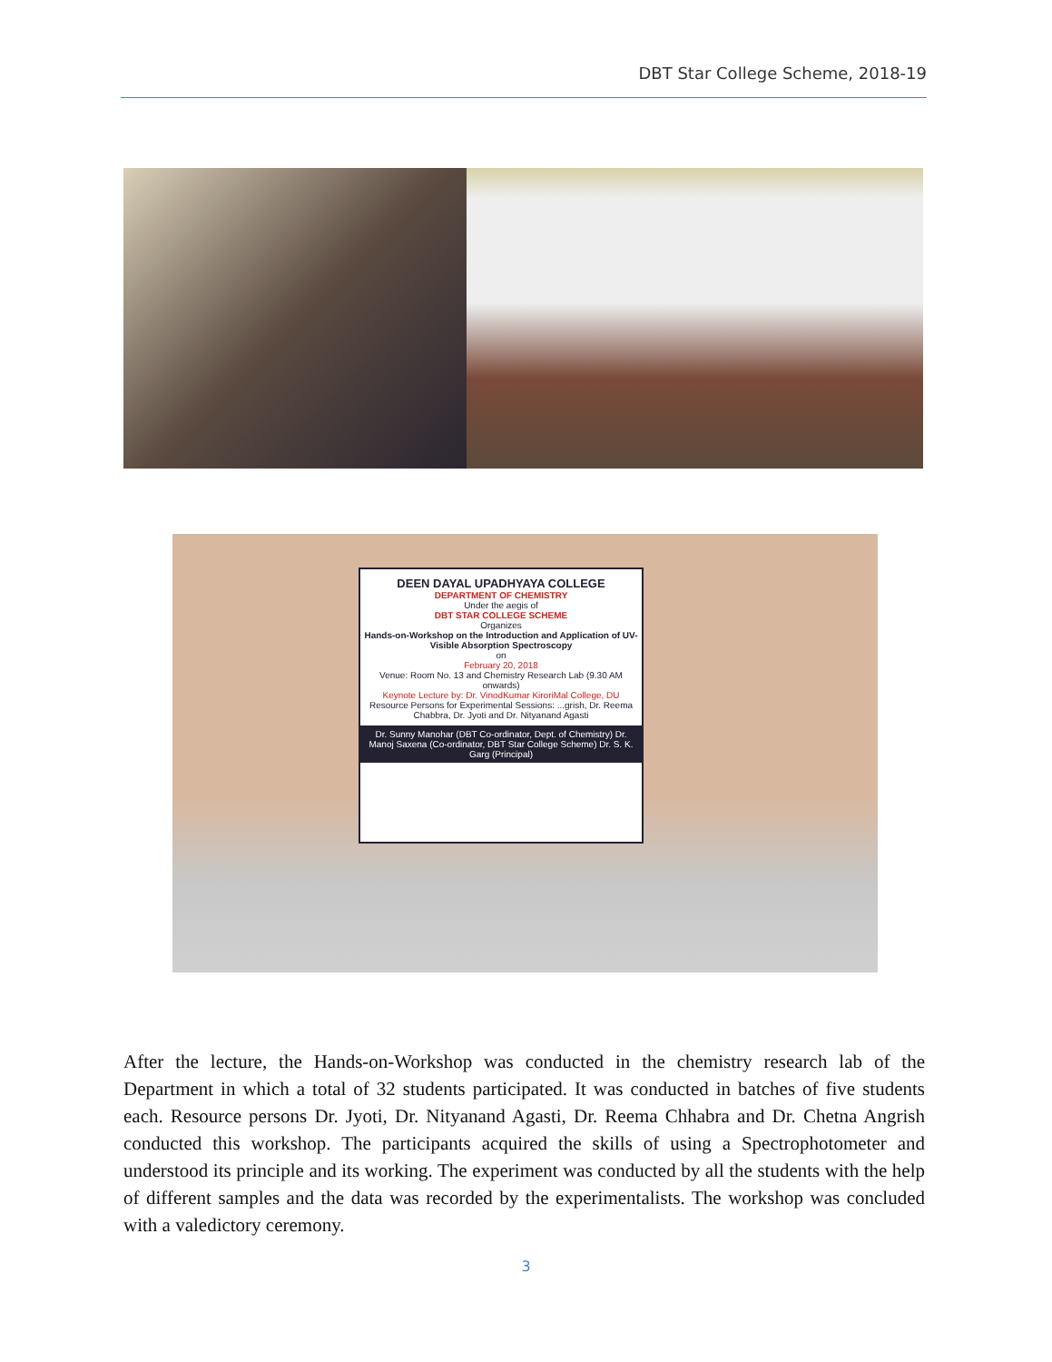DBT Star College Scheme, 2018-19
DEEN DAYAL UPADHYAYA COLLEGE
DEPARTMENT OF CHEMISTRY
Under the aegis of
DBT STAR COLLEGE SCHEME
Organizes
Hands-on-Workshop on the Introduction and Application of UV-Visible Absorption Spectroscopy
on
February 20, 2018
Venue: Room No. 13 and Chemistry Research Lab (9.30 AM onwards)
Keynote Lecture by: Dr. VinodKumar KiroriMal College, DU
Resource Persons for Experimental Sessions: ...grish, Dr. Reema Chabbra, Dr. Jyoti and Dr. Nityanand Agasti
Dr. Sunny Manohar (DBT Co-ordinator, Dept. of Chemistry) Dr. Manoj Saxena (Co-ordinator, DBT Star College Scheme) Dr. S. K. Garg (Principal)
After the lecture, the Hands-on-Workshop was conducted in the chemistry research lab of the Department in which a total of 32 students participated. It was conducted in batches of five students each. Resource persons Dr. Jyoti, Dr. Nityanand Agasti, Dr. Reema Chhabra and Dr. Chetna Angrish conducted this workshop. The participants acquired the skills of using a Spectrophotometer and understood its principle and its working. The experiment was conducted by all the students with the help of different samples and the data was recorded by the experimentalists. The workshop was concluded with a valedictory ceremony.
3